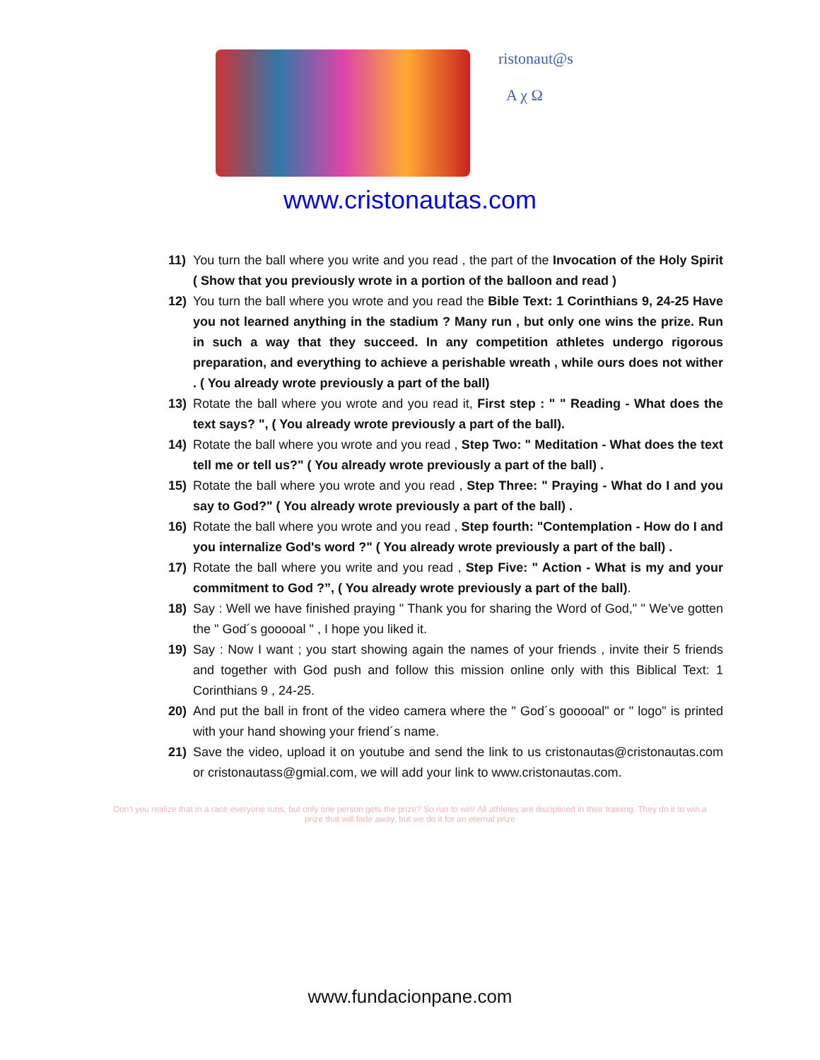ristonaut@s
A χ Ω
www.cristonautas.com
11) You turn the ball where you write and you read , the part of the Invocation of the Holy Spirit ( Show that you previously wrote in a portion of the balloon and read )
12) You turn the ball where you wrote and you read the Bible Text: 1 Corinthians 9, 24-25 Have you not learned anything in the stadium ? Many run , but only one wins the prize. Run in such a way that they succeed. In any competition athletes undergo rigorous preparation, and everything to achieve a perishable wreath , while ours does not wither . ( You already wrote previously a part of the ball)
13) Rotate the ball where you wrote and you read it, First step : " " Reading - What does the text says? ", ( You already wrote previously a part of the ball).
14) Rotate the ball where you wrote and you read , Step Two: " Meditation - What does the text tell me or tell us?" ( You already wrote previously a part of the ball) .
15) Rotate the ball where you wrote and you read , Step Three: " Praying - What do I and you say to God?" ( You already wrote previously a part of the ball) .
16) Rotate the ball where you wrote and you read , Step fourth: "Contemplation - How do I and you internalize God's word ?" ( You already wrote previously a part of the ball) .
17) Rotate the ball where you write and you read , Step Five: " Action - What is my and your commitment to God ?”, ( You already wrote previously a part of the ball).
18) Say : Well we have finished praying " Thank you for sharing the Word of God," " We've gotten the " God´s gooooal " , I hope you liked it.
19) Say : Now I want ; you start showing again the names of your friends , invite their 5 friends and together with God push and follow this mission online only with this Biblical Text: 1 Corinthians 9 , 24-25.
20) And put the ball in front of the video camera where the " God´s gooooal" or " logo" is printed with your hand showing your friend´s name.
21) Save the video, upload it on youtube and send the link to us cristonautas@cristonautas.com or cristonautass@gmial.com, we will add your link to www.cristonautas.com.
Don't you realize that in a race everyone runs, but only one person gets the prize? So run to win! All athletes are disciplined in their training. They do it to win a prize that will fade away, but we do it for an eternal prize
www.fundacionpane.com